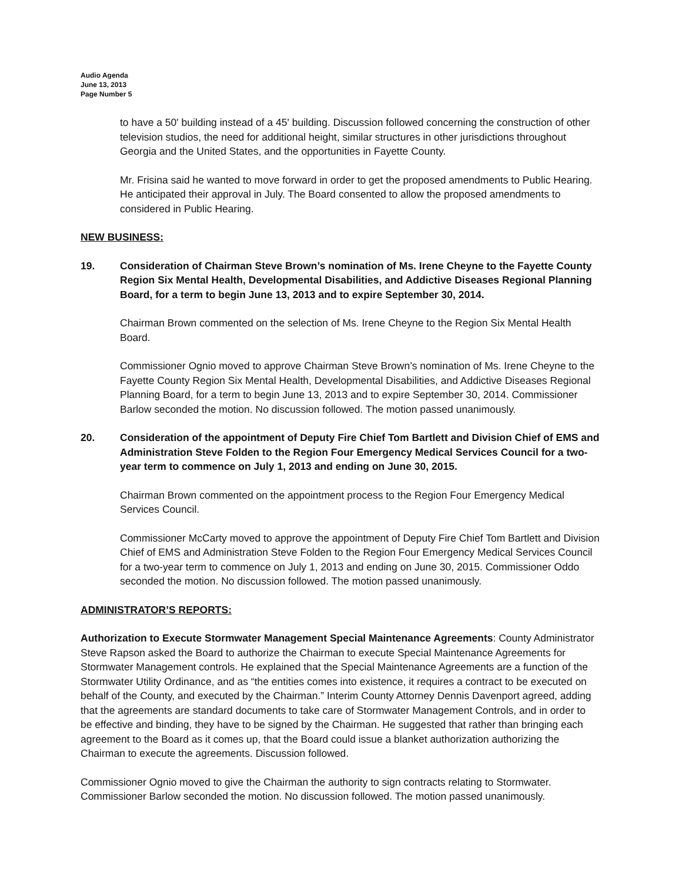Audio Agenda
June 13, 2013
Page Number 5
to have a 50' building instead of a 45' building. Discussion followed concerning the construction of other television studios, the need for additional height, similar structures in other jurisdictions throughout Georgia and the United States, and the opportunities in Fayette County.
Mr. Frisina said he wanted to move forward in order to get the proposed amendments to Public Hearing. He anticipated their approval in July. The Board consented to allow the proposed amendments to considered in Public Hearing.
NEW BUSINESS:
19. Consideration of Chairman Steve Brown’s nomination of Ms. Irene Cheyne to the Fayette County Region Six Mental Health, Developmental Disabilities, and Addictive Diseases Regional Planning Board, for a term to begin June 13, 2013 and to expire September 30, 2014.
Chairman Brown commented on the selection of Ms. Irene Cheyne to the Region Six Mental Health Board.
Commissioner Ognio moved to approve Chairman Steve Brown’s nomination of Ms. Irene Cheyne to the Fayette County Region Six Mental Health, Developmental Disabilities, and Addictive Diseases Regional Planning Board, for a term to begin June 13, 2013 and to expire September 30, 2014. Commissioner Barlow seconded the motion. No discussion followed. The motion passed unanimously.
20. Consideration of the appointment of Deputy Fire Chief Tom Bartlett and Division Chief of EMS and Administration Steve Folden to the Region Four Emergency Medical Services Council for a two-year term to commence on July 1, 2013 and ending on June 30, 2015.
Chairman Brown commented on the appointment process to the Region Four Emergency Medical Services Council.
Commissioner McCarty moved to approve the appointment of Deputy Fire Chief Tom Bartlett and Division Chief of EMS and Administration Steve Folden to the Region Four Emergency Medical Services Council for a two-year term to commence on July 1, 2013 and ending on June 30, 2015. Commissioner Oddo seconded the motion. No discussion followed. The motion passed unanimously.
ADMINISTRATOR’S REPORTS:
Authorization to Execute Stormwater Management Special Maintenance Agreements: County Administrator Steve Rapson asked the Board to authorize the Chairman to execute Special Maintenance Agreements for Stormwater Management controls. He explained that the Special Maintenance Agreements are a function of the Stormwater Utility Ordinance, and as “the entities comes into existence, it requires a contract to be executed on behalf of the County, and executed by the Chairman.” Interim County Attorney Dennis Davenport agreed, adding that the agreements are standard documents to take care of Stormwater Management Controls, and in order to be effective and binding, they have to be signed by the Chairman. He suggested that rather than bringing each agreement to the Board as it comes up, that the Board could issue a blanket authorization authorizing the Chairman to execute the agreements. Discussion followed.
Commissioner Ognio moved to give the Chairman the authority to sign contracts relating to Stormwater. Commissioner Barlow seconded the motion. No discussion followed. The motion passed unanimously.